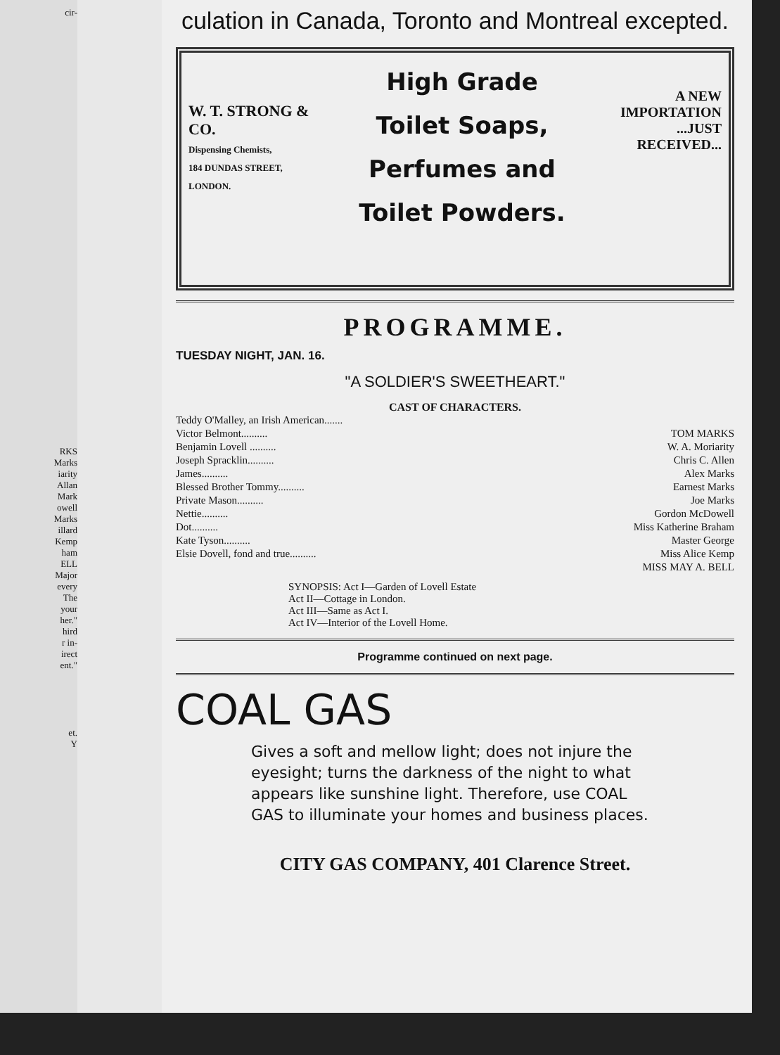cir-
RKS
Marks
iarity
Allan
Mark
owell
Marks
illard
Kemp
ham
ELL
Major
every
The
your
her."
hird
r in-
irect
ent."
et.
Y
culation in Canada, Toronto and Montreal excepted.
W. T. STRONG & CO.
Dispensing Chemists,
184 DUNDAS STREET,
LONDON.
High Grade
Toilet Soaps,
Perfumes and
Toilet Powders.
A NEW
IMPORTATION
...JUST RECEIVED...
PROGRAMME.
TUESDAY NIGHT, JAN. 16.
"A SOLDIER'S SWEETHEART."
CAST OF CHARACTERS.
Teddy O'Malley, an Irish American.......
Victor Belmont.......... TOM MARKS
Benjamin Lovell .......... W. A. Moriarity
Joseph Spracklin.......... Chris C. Allen
James.......... Alex Marks
Blessed Brother Tommy.......... Earnest Marks
Private Mason.......... Joe Marks
Nettie.......... Gordon McDowell
Dot.......... Miss Katherine Braham
Kate Tyson.......... Master George
Elsie Dovell, fond and true.......... Miss Alice Kemp
MISS MAY A. BELL
SYNOPSIS: Act I—Garden of Lovell Estate
Act II—Cottage in London.
Act III—Same as Act I.
Act IV—Interior of the Lovell Home.
Programme continued on next page.
COAL GAS
Gives a soft and mellow light; does not injure the eyesight; turns the darkness of the night to what appears like sunshine light. Therefore, use COAL GAS to illuminate your homes and business places.
CITY GAS COMPANY, 401 Clarence Street.